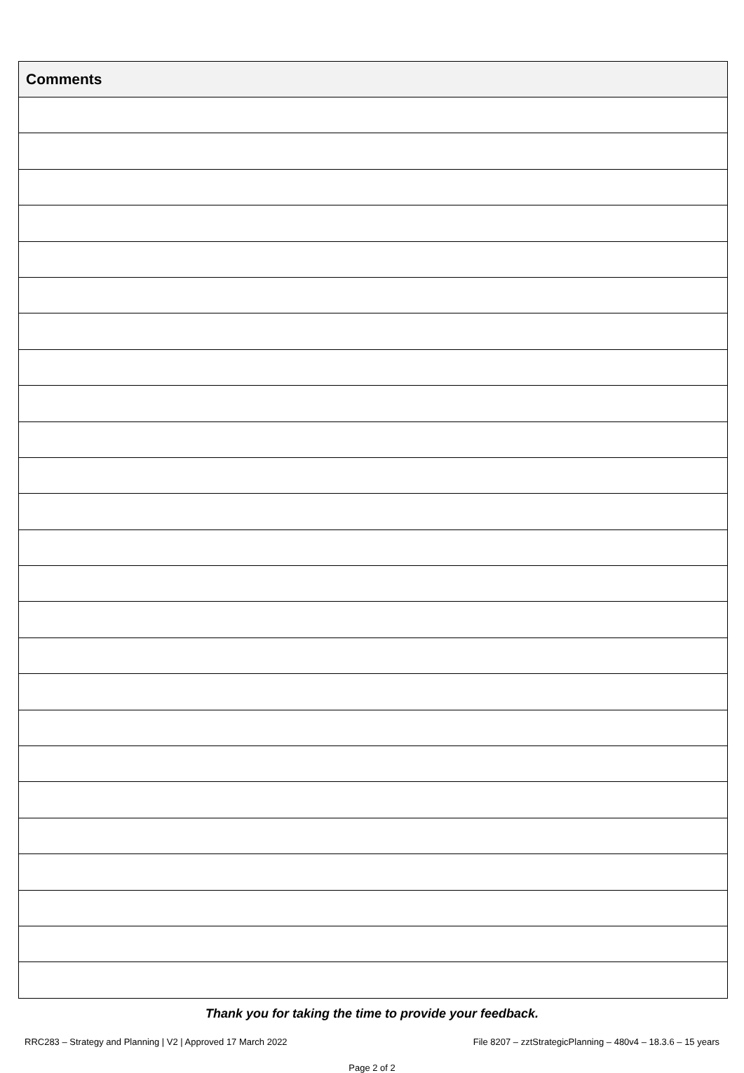| Comments |
| --- |
Thank you for taking the time to provide your feedback.
RRC283 – Strategy and Planning | V2 | Approved 17 March 2022 File 8207 – zztStrategicPlanning – 480v4 – 18.3.6 – 15 years
Page 2 of 2